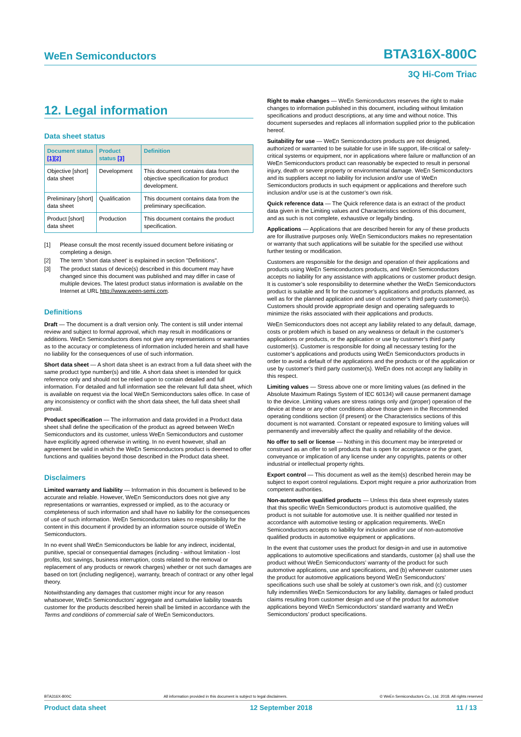WeEn Semiconductors BTA316X-800C
3Q Hi-Com Triac
12. Legal information
Data sheet status
| Document status [1][2] | Product status [3] | Definition |
| --- | --- | --- |
| Objective [short] data sheet | Development | This document contains data from the objective specification for product development. |
| Preliminary [short] data sheet | Qualification | This document contains data from the preliminary specification. |
| Product [short] data sheet | Production | This document contains the product specification. |
[1] Please consult the most recently issued document before initiating or completing a design.
[2] The term 'short data sheet' is explained in section "Definitions".
[3] The product status of device(s) described in this document may have changed since this document was published and may differ in case of multiple devices. The latest product status information is available on the Internet at URL http://www.ween-semi.com.
Definitions
Draft — The document is a draft version only. The content is still under internal review and subject to formal approval, which may result in modifications or additions. WeEn Semiconductors does not give any representations or warranties as to the accuracy or completeness of information included herein and shall have no liability for the consequences of use of such information.
Short data sheet — A short data sheet is an extract from a full data sheet with the same product type number(s) and title. A short data sheet is intended for quick reference only and should not be relied upon to contain detailed and full information. For detailed and full information see the relevant full data sheet, which is available on request via the local WeEn Semiconductors sales office. In case of any inconsistency or conflict with the short data sheet, the full data sheet shall prevail.
Product specification — The information and data provided in a Product data sheet shall define the specification of the product as agreed between WeEn Semiconductors and its customer, unless WeEn Semiconductors and customer have explicitly agreed otherwise in writing. In no event however, shall an agreement be valid in which the WeEn Semiconductors product is deemed to offer functions and qualities beyond those described in the Product data sheet.
Disclaimers
Limited warranty and liability — Information in this document is believed to be accurate and reliable. However, WeEn Semiconductors does not give any representations or warranties, expressed or implied, as to the accuracy or completeness of such information and shall have no liability for the consequences of use of such information. WeEn Semiconductors takes no responsibility for the content in this document if provided by an information source outside of WeEn Semiconductors.
In no event shall WeEn Semiconductors be liable for any indirect, incidental, punitive, special or consequential damages (including - without limitation - lost profits, lost savings, business interruption, costs related to the removal or replacement of any products or rework charges) whether or not such damages are based on tort (including negligence), warranty, breach of contract or any other legal theory.
Notwithstanding any damages that customer might incur for any reason whatsoever, WeEn Semiconductors’ aggregate and cumulative liability towards customer for the products described herein shall be limited in accordance with the Terms and conditions of commercial sale of WeEn Semiconductors.
Right to make changes — WeEn Semiconductors reserves the right to make changes to information published in this document, including without limitation specifications and product descriptions, at any time and without notice. This document supersedes and replaces all information supplied prior to the publication hereof.
Suitability for use — WeEn Semiconductors products are not designed, authorized or warranted to be suitable for use in life support, life-critical or safety-critical systems or equipment, nor in applications where failure or malfunction of an WeEn Semiconductors product can reasonably be expected to result in personal injury, death or severe property or environmental damage. WeEn Semiconductors and its suppliers accept no liability for inclusion and/or use of WeEn Semiconductors products in such equipment or applications and therefore such inclusion and/or use is at the customer’s own risk.
Quick reference data — The Quick reference data is an extract of the product data given in the Limiting values and Characteristics sections of this document, and as such is not complete, exhaustive or legally binding.
Applications — Applications that are described herein for any of these products are for illustrative purposes only. WeEn Semiconductors makes no representation or warranty that such applications will be suitable for the specified use without further testing or modification.
Customers are responsible for the design and operation of their applications and products using WeEn Semiconductors products, and WeEn Semiconductors accepts no liability for any assistance with applications or customer product design. It is customer’s sole responsibility to determine whether the WeEn Semiconductors product is suitable and fit for the customer’s applications and products planned, as well as for the planned application and use of customer’s third party customer(s). Customers should provide appropriate design and operating safeguards to minimize the risks associated with their applications and products.
WeEn Semiconductors does not accept any liability related to any default, damage, costs or problem which is based on any weakness or default in the customer’s applications or products, or the application or use by customer’s third party customer(s). Customer is responsible for doing all necessary testing for the customer’s applications and products using WeEn Semiconductors products in order to avoid a default of the applications and the products or of the application or use by customer’s third party customer(s). WeEn does not accept any liability in this respect.
Limiting values — Stress above one or more limiting values (as defined in the Absolute Maximum Ratings System of IEC 60134) will cause permanent damage to the device. Limiting values are stress ratings only and (proper) operation of the device at these or any other conditions above those given in the Recommended operating conditions section (if present) or the Characteristics sections of this document is not warranted. Constant or repeated exposure to limiting values will permanently and irreversibly affect the quality and reliability of the device.
No offer to sell or license — Nothing in this document may be interpreted or construed as an offer to sell products that is open for acceptance or the grant, conveyance or implication of any license under any copyrights, patents or other industrial or intellectual property rights.
Export control — This document as well as the item(s) described herein may be subject to export control regulations. Export might require a prior authorization from competent authorities.
Non-automotive qualified products — Unless this data sheet expressly states that this specific WeEn Semiconductors product is automotive qualified, the product is not suitable for automotive use. It is neither qualified nor tested in accordance with automotive testing or application requirements. WeEn Semiconductors accepts no liability for inclusion and/or use of non-automotive qualified products in automotive equipment or applications.
In the event that customer uses the product for design-in and use in automotive applications to automotive specifications and standards, customer (a) shall use the product without WeEn Semiconductors’ warranty of the product for such automotive applications, use and specifications, and (b) whenever customer uses the product for automotive applications beyond WeEn Semiconductors’ specifications such use shall be solely at customer’s own risk, and (c) customer fully indemnifies WeEn Semiconductors for any liability, damages or failed product claims resulting from customer design and use of the product for automotive applications beyond WeEn Semiconductors’ standard warranty and WeEn Semiconductors’ product specifications.
BTA316X-800C All information provided in this document is subject to legal disclaimers. © WeEn Semiconductors Co., Ltd. 2018. All rights reserved
Product data sheet 12 September 2018 11 / 13